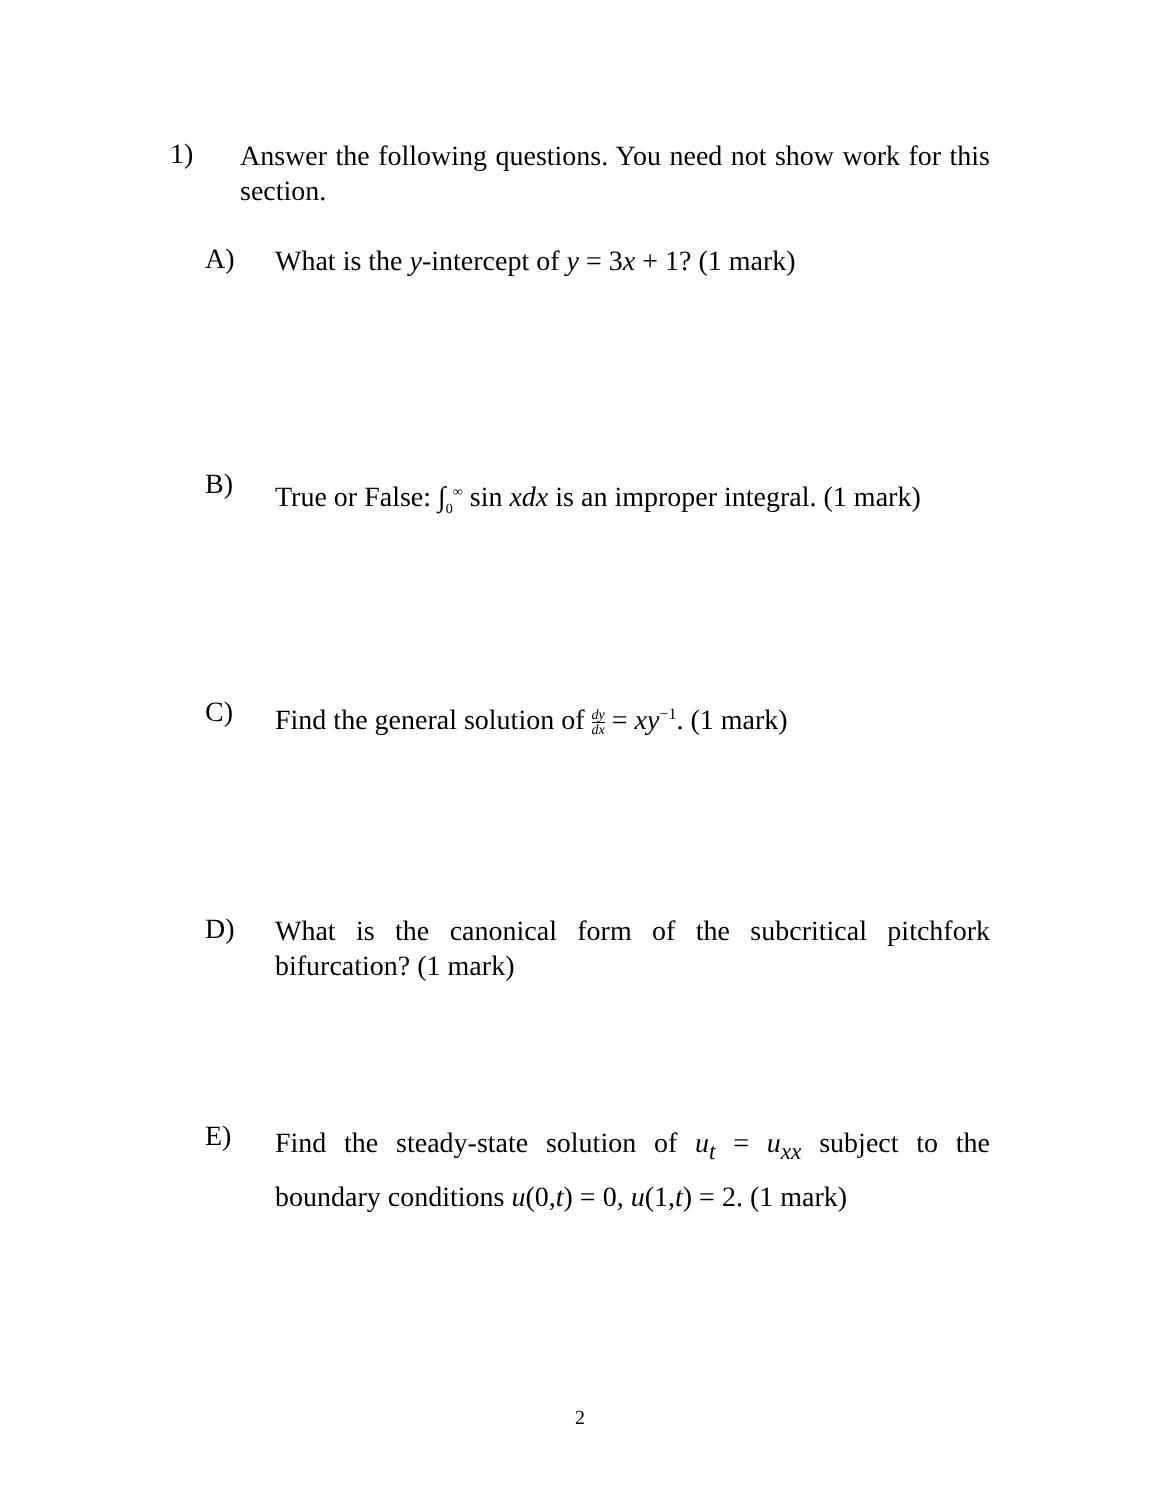1)
Answer the following questions. You need not show work for this section.
A)
What is the y-intercept of y = 3x + 1? (1 mark)
B)
True or False: ∫<sub>0</sub><sup>∞</sup> sin xdx is an improper integral. (1 mark)
C)
Find the general solution of dy dx = xy<sup>−1</sup>. (1 mark)
D)
What is the canonical form of the subcritical pitchfork bifurcation? (1 mark)
E)
Find the steady-state solution of u<sub>t</sub> = u<sub>xx</sub> subject to the boundary conditions u(0,t) = 0, u(1,t) = 2. (1 mark)
2